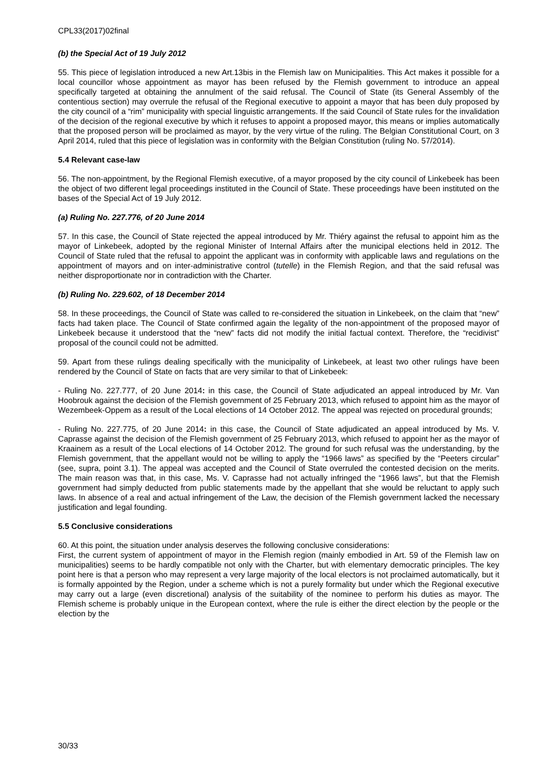CPL33(2017)02final
(b) the Special Act of 19 July 2012
55. This piece of legislation introduced a new Art.13bis in the Flemish law on Municipalities. This Act makes it possible for a local councillor whose appointment as mayor has been refused by the Flemish government to introduce an appeal specifically targeted at obtaining the annulment of the said refusal. The Council of State (its General Assembly of the contentious section) may overrule the refusal of the Regional executive to appoint a mayor that has been duly proposed by the city council of a “rim” municipality with special linguistic arrangements. If the said Council of State rules for the invalidation of the decision of the regional executive by which it refuses to appoint a proposed mayor, this means or implies automatically that the proposed person will be proclaimed as mayor, by the very virtue of the ruling. The Belgian Constitutional Court, on 3 April 2014, ruled that this piece of legislation was in conformity with the Belgian Constitution (ruling No. 57/2014).
5.4 Relevant case-law
56. The non-appointment, by the Regional Flemish executive, of a mayor proposed by the city council of Linkebeek has been the object of two different legal proceedings instituted in the Council of State. These proceedings have been instituted on the bases of the Special Act of 19 July 2012.
(a) Ruling No. 227.776, of 20 June 2014
57. In this case, the Council of State rejected the appeal introduced by Mr. Thiéry against the refusal to appoint him as the mayor of Linkebeek, adopted by the regional Minister of Internal Affairs after the municipal elections held in 2012. The Council of State ruled that the refusal to appoint the applicant was in conformity with applicable laws and regulations on the appointment of mayors and on inter-administrative control (tutelle) in the Flemish Region, and that the said refusal was neither disproportionate nor in contradiction with the Charter.
(b) Ruling No. 229.602, of 18 December 2014
58. In these proceedings, the Council of State was called to re-considered the situation in Linkebeek, on the claim that “new” facts had taken place. The Council of State confirmed again the legality of the non-appointment of the proposed mayor of Linkebeek because it understood that the “new” facts did not modify the initial factual context. Therefore, the “recidivist” proposal of the council could not be admitted.
59. Apart from these rulings dealing specifically with the municipality of Linkebeek, at least two other rulings have been rendered by the Council of State on facts that are very similar to that of Linkebeek:
- Ruling No. 227.777, of 20 June 2014: in this case, the Council of State adjudicated an appeal introduced by Mr. Van Hoobrouk against the decision of the Flemish government of 25 February 2013, which refused to appoint him as the mayor of Wezembeek-Oppem as a result of the Local elections of 14 October 2012. The appeal was rejected on procedural grounds;
- Ruling No. 227.775, of 20 June 2014: in this case, the Council of State adjudicated an appeal introduced by Ms. V. Caprasse against the decision of the Flemish government of 25 February 2013, which refused to appoint her as the mayor of Kraainem as a result of the Local elections of 14 October 2012. The ground for such refusal was the understanding, by the Flemish government, that the appellant would not be willing to apply the “1966 laws” as specified by the “Peeters circular” (see, supra, point 3.1). The appeal was accepted and the Council of State overruled the contested decision on the merits. The main reason was that, in this case, Ms. V. Caprasse had not actually infringed the “1966 laws”, but that the Flemish government had simply deducted from public statements made by the appellant that she would be reluctant to apply such laws. In absence of a real and actual infringement of the Law, the decision of the Flemish government lacked the necessary justification and legal founding.
5.5 Conclusive considerations
60. At this point, the situation under analysis deserves the following conclusive considerations:
First, the current system of appointment of mayor in the Flemish region (mainly embodied in Art. 59 of the Flemish law on municipalities) seems to be hardly compatible not only with the Charter, but with elementary democratic principles. The key point here is that a person who may represent a very large majority of the local electors is not proclaimed automatically, but it is formally appointed by the Region, under a scheme which is not a purely formality but under which the Regional executive may carry out a large (even discretional) analysis of the suitability of the nominee to perform his duties as mayor. The Flemish scheme is probably unique in the European context, where the rule is either the direct election by the people or the election by the
30/33